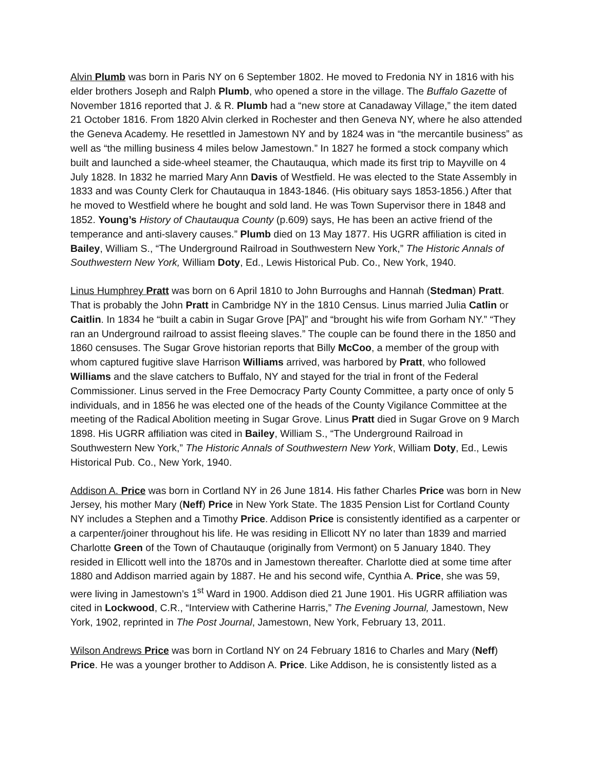Alvin Plumb was born in Paris NY on 6 September 1802. He moved to Fredonia NY in 1816 with his elder brothers Joseph and Ralph Plumb, who opened a store in the village. The Buffalo Gazette of November 1816 reported that J. & R. Plumb had a “new store at Canadaway Village,” the item dated 21 October 1816. From 1820 Alvin clerked in Rochester and then Geneva NY, where he also attended the Geneva Academy. He resettled in Jamestown NY and by 1824 was in “the mercantile business” as well as “the milling business 4 miles below Jamestown.” In 1827 he formed a stock company which built and launched a side-wheel steamer, the Chautauqua, which made its first trip to Mayville on 4 July 1828. In 1832 he married Mary Ann Davis of Westfield. He was elected to the State Assembly in 1833 and was County Clerk for Chautauqua in 1843-1846. (His obituary says 1853-1856.) After that he moved to Westfield where he bought and sold land. He was Town Supervisor there in 1848 and 1852. Young’s History of Chautauqua County (p.609) says, He has been an active friend of the temperance and anti-slavery causes.” Plumb died on 13 May 1877. His UGRR affiliation is cited in Bailey, William S., “The Underground Railroad in Southwestern New York,” The Historic Annals of Southwestern New York, William Doty, Ed., Lewis Historical Pub. Co., New York, 1940.
Linus Humphrey Pratt was born on 6 April 1810 to John Burroughs and Hannah (Stedman) Pratt. That is probably the John Pratt in Cambridge NY in the 1810 Census. Linus married Julia Catlin or Caitlin. In 1834 he “built a cabin in Sugar Grove [PA]” and “brought his wife from Gorham NY.” “They ran an Underground railroad to assist fleeing slaves.” The couple can be found there in the 1850 and 1860 censuses. The Sugar Grove historian reports that Billy McCoo, a member of the group with whom captured fugitive slave Harrison Williams arrived, was harbored by Pratt, who followed Williams and the slave catchers to Buffalo, NY and stayed for the trial in front of the Federal Commissioner. Linus served in the Free Democracy Party County Committee, a party once of only 5 individuals, and in 1856 he was elected one of the heads of the County Vigilance Committee at the meeting of the Radical Abolition meeting in Sugar Grove. Linus Pratt died in Sugar Grove on 9 March 1898. His UGRR affiliation was cited in Bailey, William S., “The Underground Railroad in Southwestern New York,” The Historic Annals of Southwestern New York, William Doty, Ed., Lewis Historical Pub. Co., New York, 1940.
Addison A. Price was born in Cortland NY in 26 June 1814. His father Charles Price was born in New Jersey, his mother Mary (Neff) Price in New York State. The 1835 Pension List for Cortland County NY includes a Stephen and a Timothy Price. Addison Price is consistently identified as a carpenter or a carpenter/joiner throughout his life. He was residing in Ellicott NY no later than 1839 and married Charlotte Green of the Town of Chautauque (originally from Vermont) on 5 January 1840. They resided in Ellicott well into the 1870s and in Jamestown thereafter. Charlotte died at some time after 1880 and Addison married again by 1887. He and his second wife, Cynthia A. Price, she was 59, were living in Jamestown’s 1<sup>st</sup> Ward in 1900. Addison died 21 June 1901. His UGRR affiliation was cited in Lockwood, C.R., “Interview with Catherine Harris,” The Evening Journal, Jamestown, New York, 1902, reprinted in The Post Journal, Jamestown, New York, February 13, 2011.
Wilson Andrews Price was born in Cortland NY on 24 February 1816 to Charles and Mary (Neff) Price. He was a younger brother to Addison A. Price. Like Addison, he is consistently listed as a